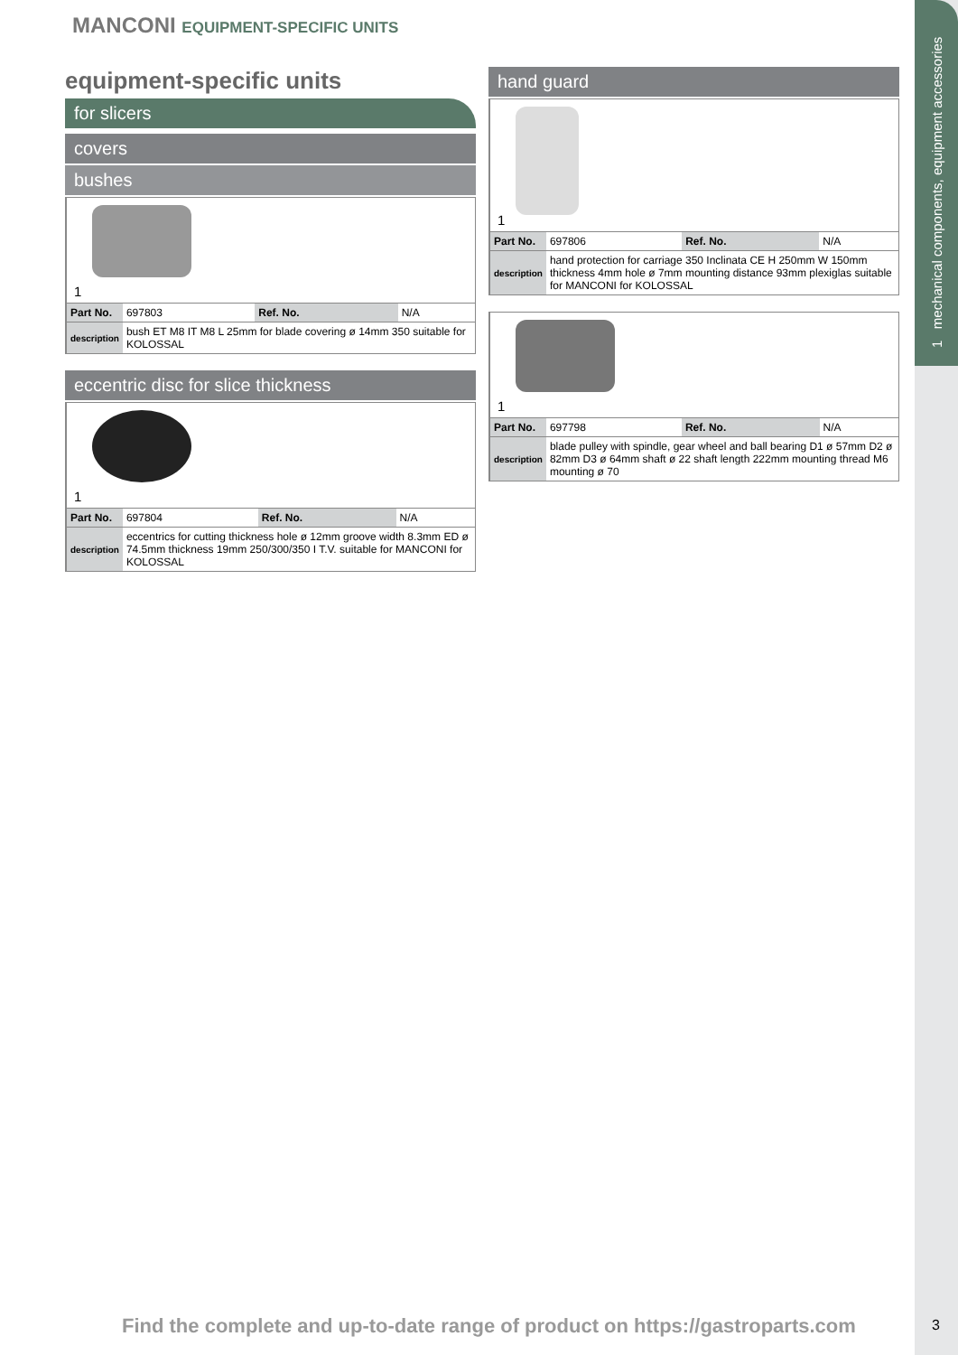1 mechanical components, equipment accessories
MANCONI EQUIPMENT-SPECIFIC UNITS
equipment-specific units
for slicers
covers
bushes
1
| Part No. | 697803 | Ref. No. | N/A |
| description | bush ET M8 IT M8 L 25mm for blade covering ø 14mm 350 suitable for KOLOSSAL | | |
eccentric disc for slice thickness
1
| Part No. | 697804 | Ref. No. | N/A |
| description | eccentrics for cutting thickness hole ø 12mm groove width 8.3mm ED ø 74.5mm thickness 19mm 250/300/350 I T.V. suitable for MANCONI for KOLOSSAL | | |
hand guard
1
| Part No. | 697806 | Ref. No. | N/A |
| description | hand protection for carriage 350 Inclinata CE H 250mm W 150mm thickness 4mm hole ø 7mm mounting distance 93mm plexiglas suitable for MANCONI for KOLOSSAL | | |
1
| Part No. | 697798 | Ref. No. | N/A |
| description | blade pulley with spindle, gear wheel and ball bearing D1 ø 57mm D2 ø 82mm D3 ø 64mm shaft ø 22 shaft length 222mm mounting thread M6 mounting ø 70 | | |
Find the complete and up-to-date range of product on https://gastroparts.com
3